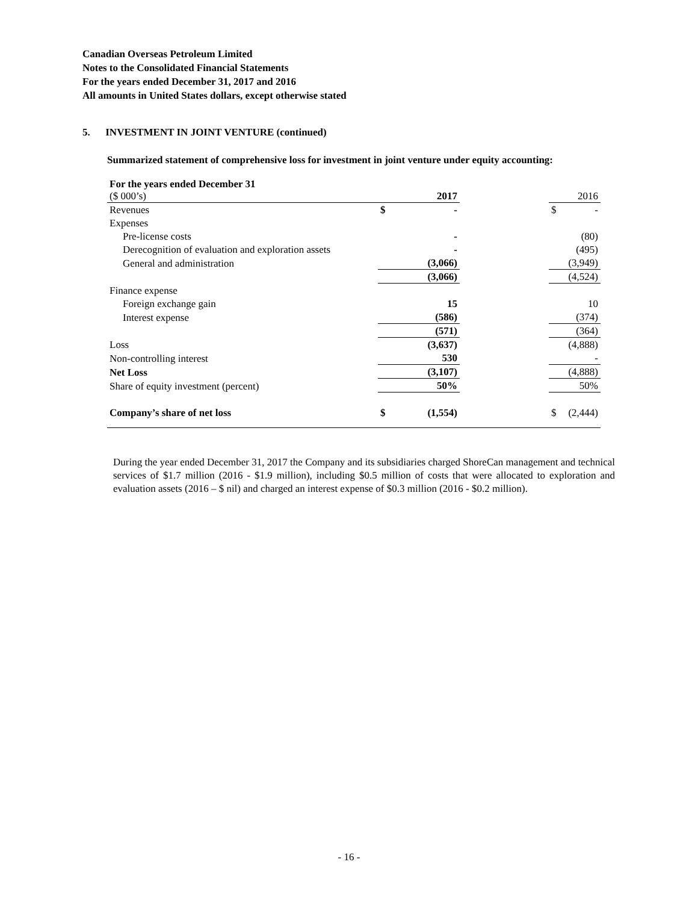Canadian Overseas Petroleum Limited
Notes to the Consolidated Financial Statements
For the years ended December 31, 2017 and 2016
All amounts in United States dollars, except otherwise stated
5. INVESTMENT IN JOINT VENTURE (continued)
Summarized statement of comprehensive loss for investment in joint venture under equity accounting:
| For the years ended December 31 ($ 000’s) | | 2017 | | | 2016 |
| Revenues | $ | - | | $ | - |
| Expenses | | | | | |
| Pre-license costs | | - | | | (80) |
| Derecognition of evaluation and exploration assets | | - | | | (495) |
| General and administration | | (3,066) | | | (3,949) |
| | | (3,066) | | | (4,524) |
| Finance expense | | | | | |
| Foreign exchange gain | | 15 | | | 10 |
| Interest expense | | (586) | | | (374) |
| | | (571) | | | (364) |
| Loss | | (3,637) | | | (4,888) |
| Non-controlling interest | | 530 | | | - |
| Net Loss | | (3,107) | | | (4,888) |
| Share of equity investment (percent) | | 50% | | | 50% |
| Company’s share of net loss | $ | (1,554) | | $ | (2,444) |
During the year ended December 31, 2017 the Company and its subsidiaries charged ShoreCan management and technical services of $1.7 million (2016 - $1.9 million), including $0.5 million of costs that were allocated to exploration and evaluation assets (2016 – $ nil) and charged an interest expense of $0.3 million (2016 - $0.2 million).
- 16 -